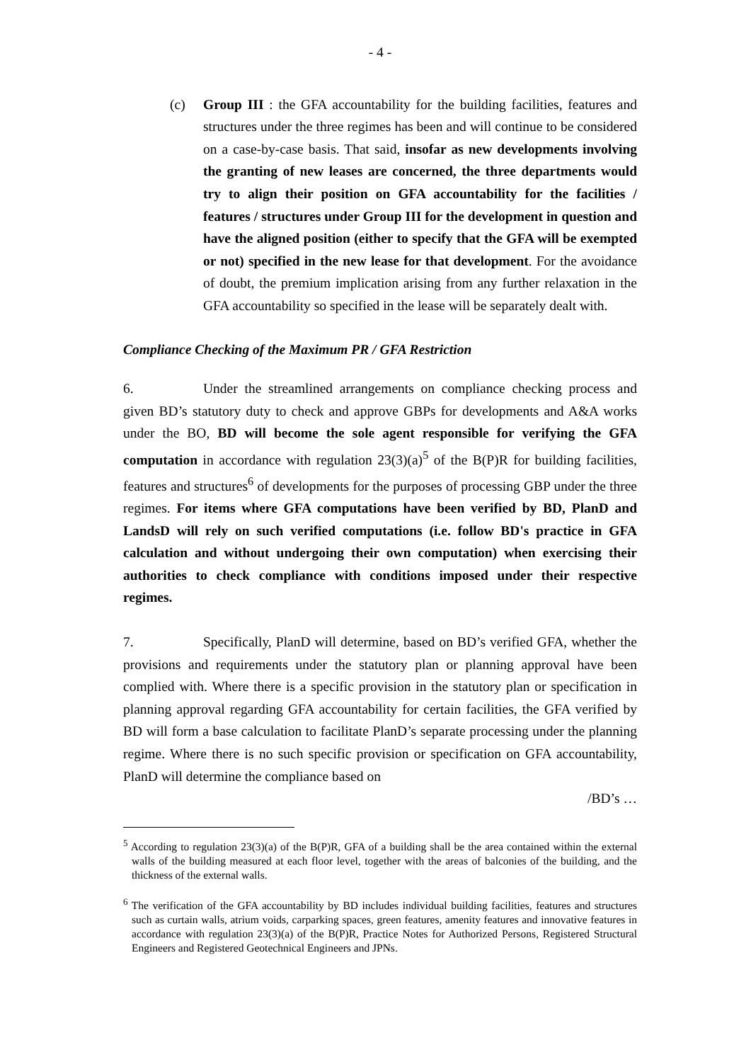- 4 -
(c) Group III : the GFA accountability for the building facilities, features and structures under the three regimes has been and will continue to be considered on a case-by-case basis. That said, insofar as new developments involving the granting of new leases are concerned, the three departments would try to align their position on GFA accountability for the facilities / features / structures under Group III for the development in question and have the aligned position (either to specify that the GFA will be exempted or not) specified in the new lease for that development. For the avoidance of doubt, the premium implication arising from any further relaxation in the GFA accountability so specified in the lease will be separately dealt with.
Compliance Checking of the Maximum PR / GFA Restriction
6. Under the streamlined arrangements on compliance checking process and given BD’s statutory duty to check and approve GBPs for developments and A&A works under the BO, BD will become the sole agent responsible for verifying the GFA computation in accordance with regulation 23(3)(a)<sup>5</sup> of the B(P)R for building facilities, features and structures<sup>6</sup> of developments for the purposes of processing GBP under the three regimes. For items where GFA computations have been verified by BD, PlanD and LandsD will rely on such verified computations (i.e. follow BD's practice in GFA calculation and without undergoing their own computation) when exercising their authorities to check compliance with conditions imposed under their respective regimes.
7. Specifically, PlanD will determine, based on BD’s verified GFA, whether the provisions and requirements under the statutory plan or planning approval have been complied with. Where there is a specific provision in the statutory plan or specification in planning approval regarding GFA accountability for certain facilities, the GFA verified by BD will form a base calculation to facilitate PlanD’s separate processing under the planning regime. Where there is no such specific provision or specification on GFA accountability, PlanD will determine the compliance based on
/BD’s …
<sup>5</sup> According to regulation 23(3)(a) of the B(P)R, GFA of a building shall be the area contained within the external walls of the building measured at each floor level, together with the areas of balconies of the building, and the thickness of the external walls.
<sup>6</sup> The verification of the GFA accountability by BD includes individual building facilities, features and structures such as curtain walls, atrium voids, carparking spaces, green features, amenity features and innovative features in accordance with regulation 23(3)(a) of the B(P)R, Practice Notes for Authorized Persons, Registered Structural Engineers and Registered Geotechnical Engineers and JPNs.